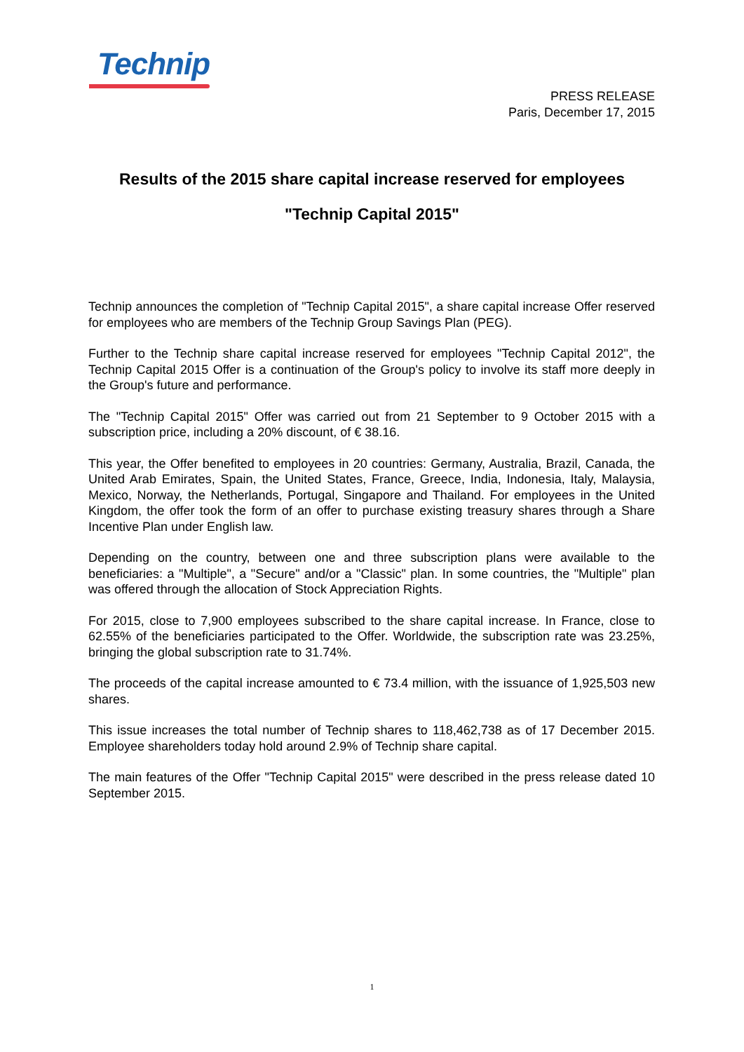Technip
PRESS RELEASE
Paris, December 17, 2015
Results of the 2015 share capital increase reserved for employees
"Technip Capital 2015"
Technip announces the completion of "Technip Capital 2015", a share capital increase Offer reserved for employees who are members of the Technip Group Savings Plan (PEG).
Further to the Technip share capital increase reserved for employees "Technip Capital 2012", the Technip Capital 2015 Offer is a continuation of the Group's policy to involve its staff more deeply in the Group's future and performance.
The "Technip Capital 2015" Offer was carried out from 21 September to 9 October 2015 with a subscription price, including a 20% discount, of € 38.16.
This year, the Offer benefited to employees in 20 countries: Germany, Australia, Brazil, Canada, the United Arab Emirates, Spain, the United States, France, Greece, India, Indonesia, Italy, Malaysia, Mexico, Norway, the Netherlands, Portugal, Singapore and Thailand. For employees in the United Kingdom, the offer took the form of an offer to purchase existing treasury shares through a Share Incentive Plan under English law.
Depending on the country, between one and three subscription plans were available to the beneficiaries: a "Multiple", a "Secure" and/or a "Classic" plan. In some countries, the "Multiple" plan was offered through the allocation of Stock Appreciation Rights.
For 2015, close to 7,900 employees subscribed to the share capital increase. In France, close to 62.55% of the beneficiaries participated to the Offer. Worldwide, the subscription rate was 23.25%, bringing the global subscription rate to 31.74%.
The proceeds of the capital increase amounted to € 73.4 million, with the issuance of 1,925,503 new shares.
This issue increases the total number of Technip shares to 118,462,738 as of 17 December 2015. Employee shareholders today hold around 2.9% of Technip share capital.
The main features of the Offer "Technip Capital 2015" were described in the press release dated 10 September 2015.
1